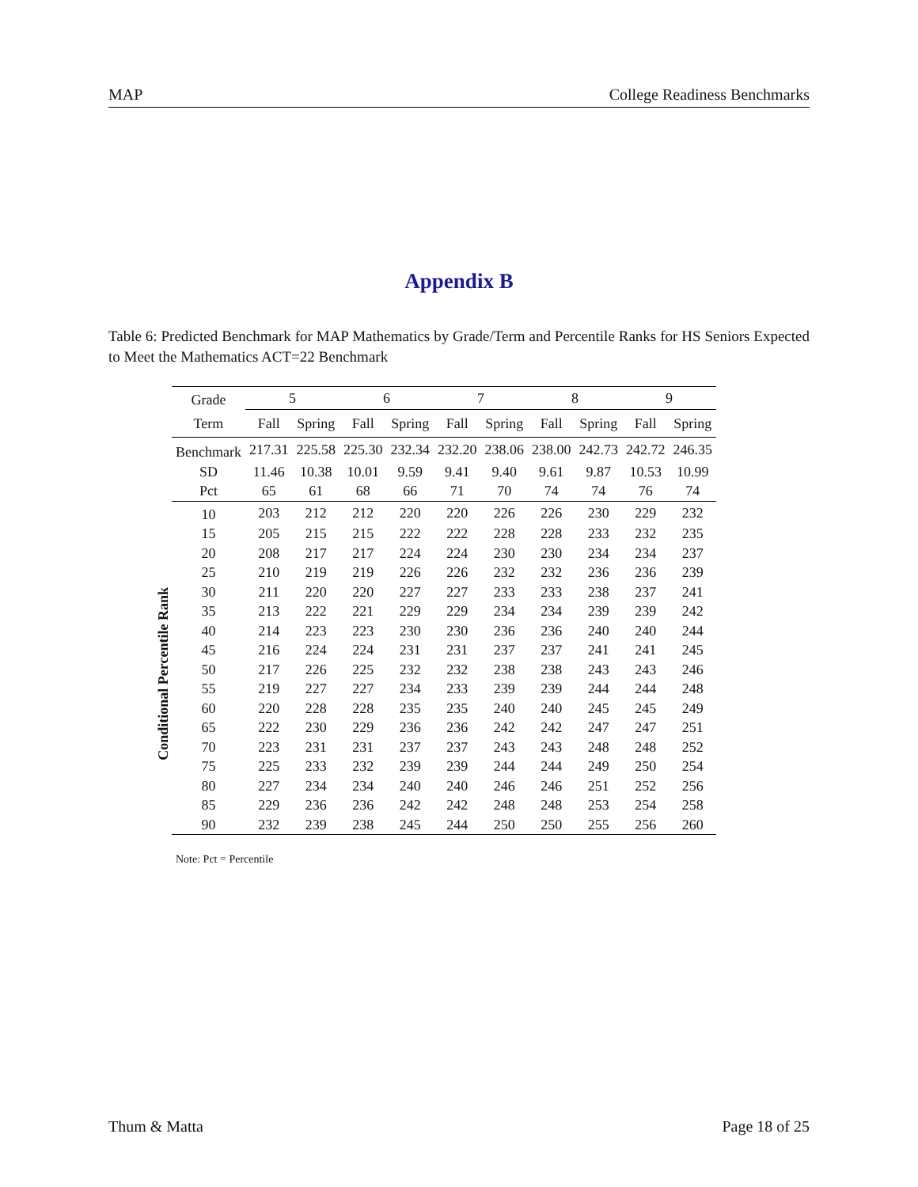MAP College Readiness Benchmarks
Appendix B
Table 6: Predicted Benchmark for MAP Mathematics by Grade/Term and Percentile Ranks for HS Seniors Expected to Meet the Mathematics ACT=22 Benchmark
Conditional Percentile Rank
| Grade | 5 | | 6 | | 7 | | 8 | | 9 | |
| --- | --- | --- | --- | --- | --- | --- | --- | --- | --- | --- |
| Term | Fall | Spring | Fall | Spring | Fall | Spring | Fall | Spring | Fall | Spring |
| Benchmark | 217.31 | 225.58 | 225.30 | 232.34 | 232.20 | 238.06 | 238.00 | 242.73 | 242.72 | 246.35 |
| SD | 11.46 | 10.38 | 10.01 | 9.59 | 9.41 | 9.40 | 9.61 | 9.87 | 10.53 | 10.99 |
| Pct | 65 | 61 | 68 | 66 | 71 | 70 | 74 | 74 | 76 | 74 |
| 10 | 203 | 212 | 212 | 220 | 220 | 226 | 226 | 230 | 229 | 232 |
| 15 | 205 | 215 | 215 | 222 | 222 | 228 | 228 | 233 | 232 | 235 |
| 20 | 208 | 217 | 217 | 224 | 224 | 230 | 230 | 234 | 234 | 237 |
| 25 | 210 | 219 | 219 | 226 | 226 | 232 | 232 | 236 | 236 | 239 |
| 30 | 211 | 220 | 220 | 227 | 227 | 233 | 233 | 238 | 237 | 241 |
| 35 | 213 | 222 | 221 | 229 | 229 | 234 | 234 | 239 | 239 | 242 |
| 40 | 214 | 223 | 223 | 230 | 230 | 236 | 236 | 240 | 240 | 244 |
| 45 | 216 | 224 | 224 | 231 | 231 | 237 | 237 | 241 | 241 | 245 |
| 50 | 217 | 226 | 225 | 232 | 232 | 238 | 238 | 243 | 243 | 246 |
| 55 | 219 | 227 | 227 | 234 | 233 | 239 | 239 | 244 | 244 | 248 |
| 60 | 220 | 228 | 228 | 235 | 235 | 240 | 240 | 245 | 245 | 249 |
| 65 | 222 | 230 | 229 | 236 | 236 | 242 | 242 | 247 | 247 | 251 |
| 70 | 223 | 231 | 231 | 237 | 237 | 243 | 243 | 248 | 248 | 252 |
| 75 | 225 | 233 | 232 | 239 | 239 | 244 | 244 | 249 | 250 | 254 |
| 80 | 227 | 234 | 234 | 240 | 240 | 246 | 246 | 251 | 252 | 256 |
| 85 | 229 | 236 | 236 | 242 | 242 | 248 | 248 | 253 | 254 | 258 |
| 90 | 232 | 239 | 238 | 245 | 244 | 250 | 250 | 255 | 256 | 260 |
Note: Pct = Percentile
Thum & Matta Page 18 of 25